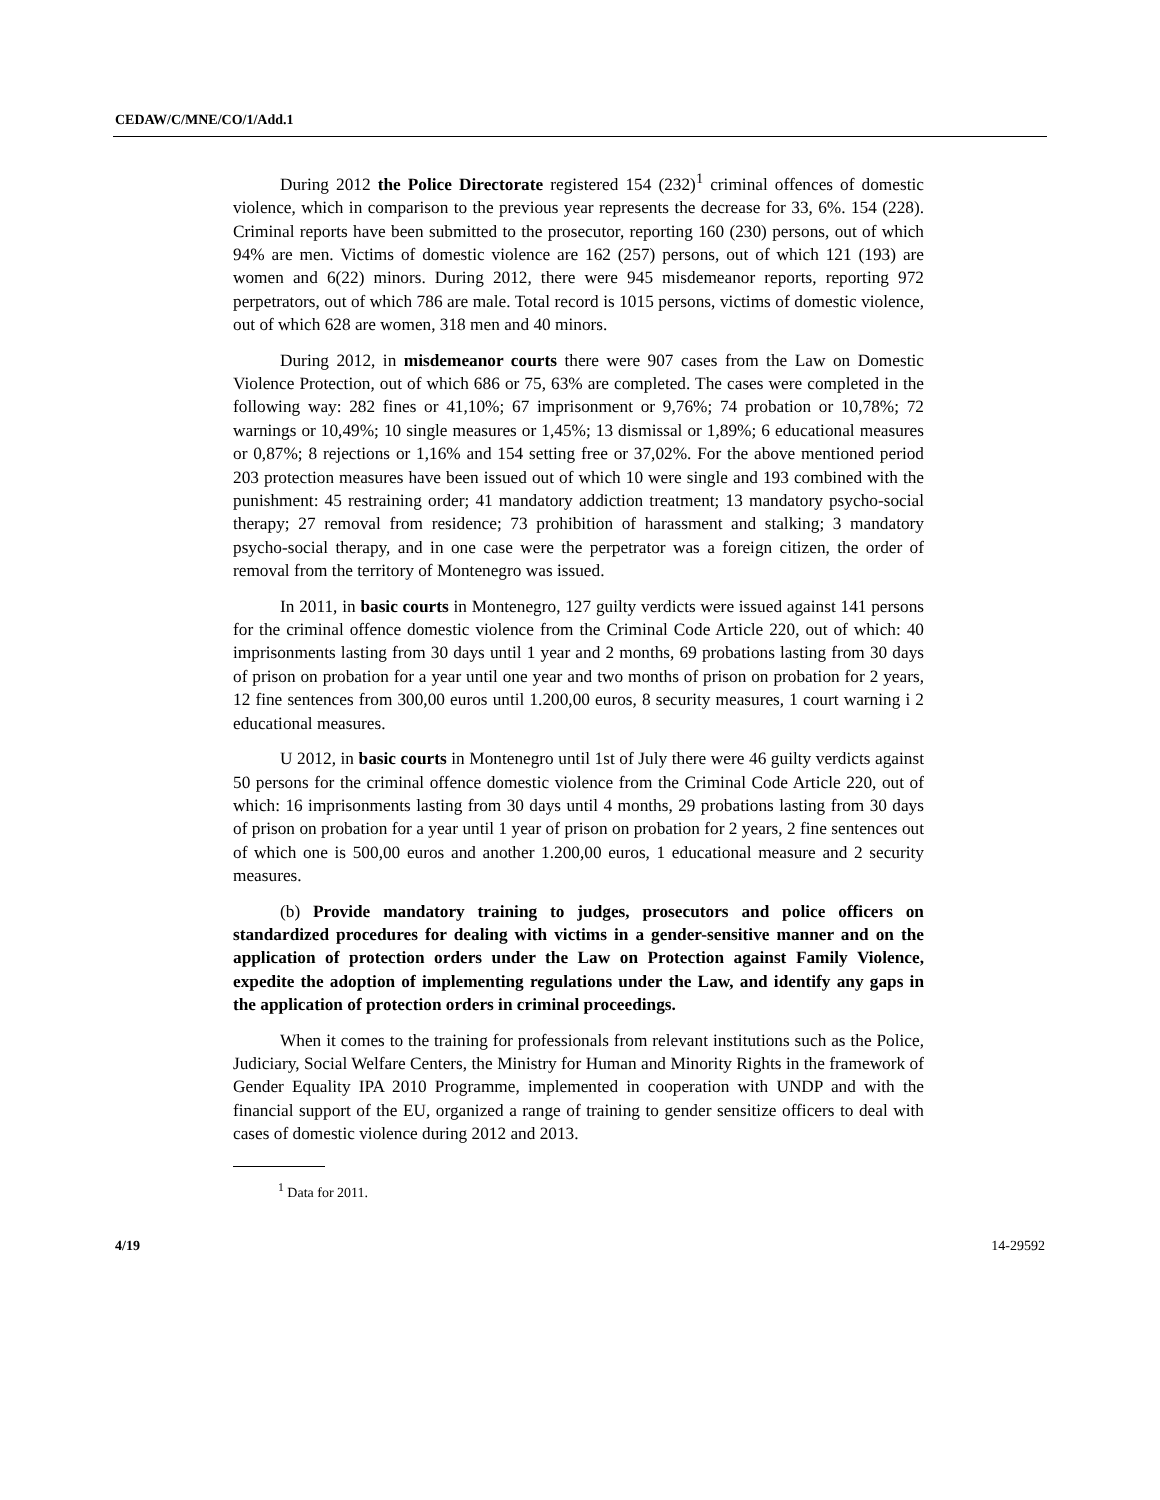CEDAW/C/MNE/CO/1/Add.1
During 2012 the Police Directorate registered 154 (232)<sup>1</sup> criminal offences of domestic violence, which in comparison to the previous year represents the decrease for 33, 6%. 154 (228). Criminal reports have been submitted to the prosecutor, reporting 160 (230) persons, out of which 94% are men. Victims of domestic violence are 162 (257) persons, out of which 121 (193) are women and 6(22) minors. During 2012, there were 945 misdemeanor reports, reporting 972 perpetrators, out of which 786 are male. Total record is 1015 persons, victims of domestic violence, out of which 628 are women, 318 men and 40 minors.
During 2012, in misdemeanor courts there were 907 cases from the Law on Domestic Violence Protection, out of which 686 or 75, 63% are completed. The cases were completed in the following way: 282 fines or 41,10%; 67 imprisonment or 9,76%; 74 probation or 10,78%; 72 warnings or 10,49%; 10 single measures or 1,45%; 13 dismissal or 1,89%; 6 educational measures or 0,87%; 8 rejections or 1,16% and 154 setting free or 37,02%. For the above mentioned period 203 protection measures have been issued out of which 10 were single and 193 combined with the punishment: 45 restraining order; 41 mandatory addiction treatment; 13 mandatory psycho-social therapy; 27 removal from residence; 73 prohibition of harassment and stalking; 3 mandatory psycho-social therapy, and in one case were the perpetrator was a foreign citizen, the order of removal from the territory of Montenegro was issued.
In 2011, in basic courts in Montenegro, 127 guilty verdicts were issued against 141 persons for the criminal offence domestic violence from the Criminal Code Article 220, out of which: 40 imprisonments lasting from 30 days until 1 year and 2 months, 69 probations lasting from 30 days of prison on probation for a year until one year and two months of prison on probation for 2 years, 12 fine sentences from 300,00 euros until 1.200,00 euros, 8 security measures, 1 court warning i 2 educational measures.
U 2012, in basic courts in Montenegro until 1st of July there were 46 guilty verdicts against 50 persons for the criminal offence domestic violence from the Criminal Code Article 220, out of which: 16 imprisonments lasting from 30 days until 4 months, 29 probations lasting from 30 days of prison on probation for a year until 1 year of prison on probation for 2 years, 2 fine sentences out of which one is 500,00 euros and another 1.200,00 euros, 1 educational measure and 2 security measures.
(b) Provide mandatory training to judges, prosecutors and police officers on standardized procedures for dealing with victims in a gender-sensitive manner and on the application of protection orders under the Law on Protection against Family Violence, expedite the adoption of implementing regulations under the Law, and identify any gaps in the application of protection orders in criminal proceedings.
When it comes to the training for professionals from relevant institutions such as the Police, Judiciary, Social Welfare Centers, the Ministry for Human and Minority Rights in the framework of Gender Equality IPA 2010 Programme, implemented in cooperation with UNDP and with the financial support of the EU, organized a range of training to gender sensitize officers to deal with cases of domestic violence during 2012 and 2013.
<sup>1</sup> Data for 2011.
4/19 14-29592